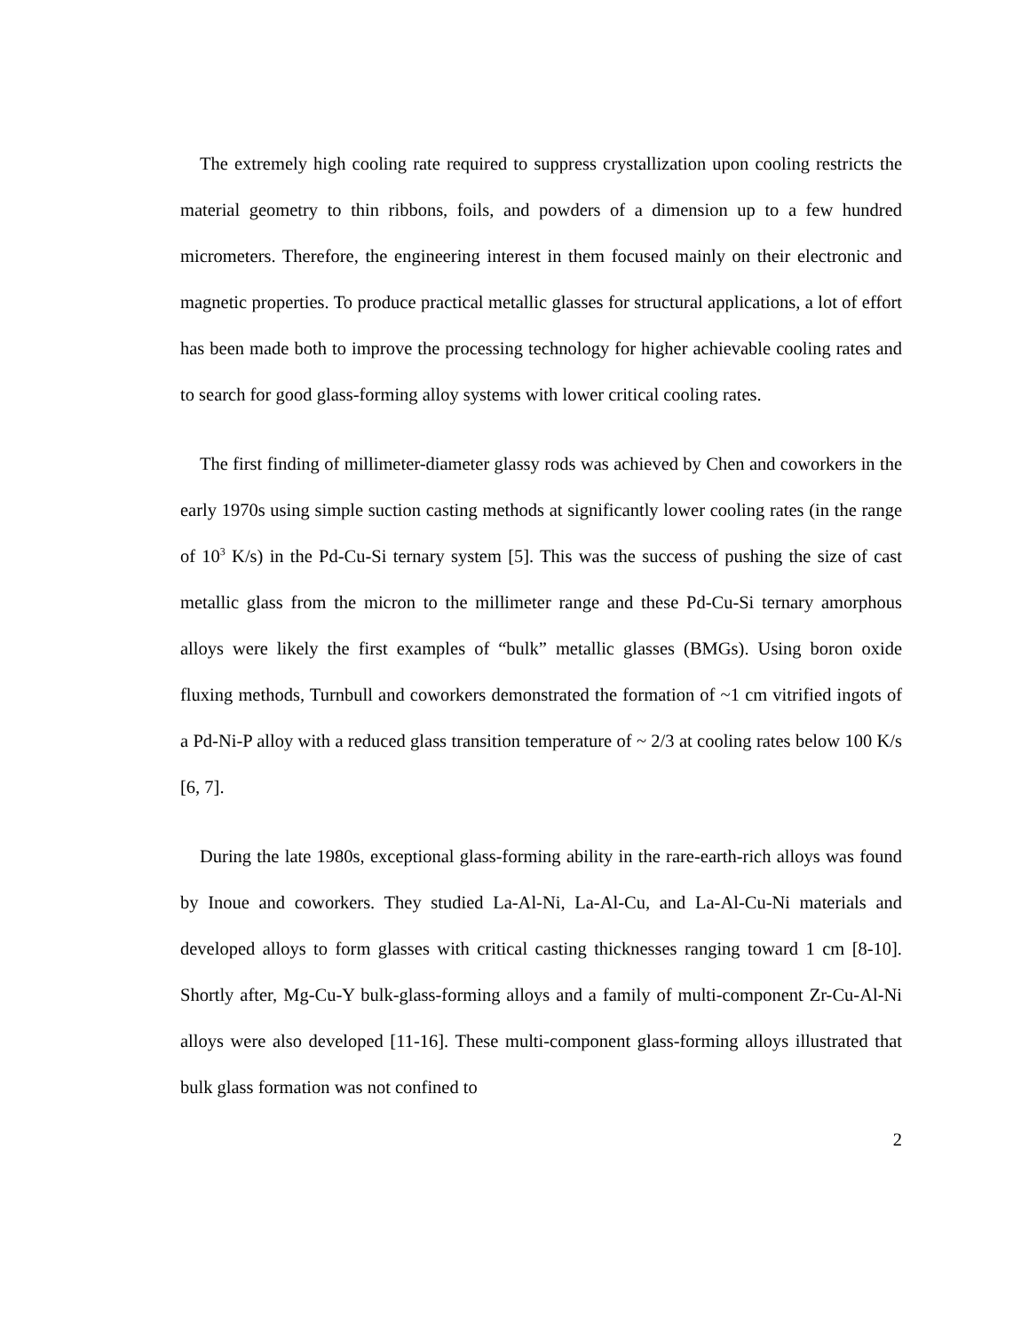The extremely high cooling rate required to suppress crystallization upon cooling restricts the material geometry to thin ribbons, foils, and powders of a dimension up to a few hundred micrometers. Therefore, the engineering interest in them focused mainly on their electronic and magnetic properties. To produce practical metallic glasses for structural applications, a lot of effort has been made both to improve the processing technology for higher achievable cooling rates and to search for good glass-forming alloy systems with lower critical cooling rates.
The first finding of millimeter-diameter glassy rods was achieved by Chen and coworkers in the early 1970s using simple suction casting methods at significantly lower cooling rates (in the range of 10<sup>3</sup> K/s) in the Pd-Cu-Si ternary system [5]. This was the success of pushing the size of cast metallic glass from the micron to the millimeter range and these Pd-Cu-Si ternary amorphous alloys were likely the first examples of “bulk” metallic glasses (BMGs). Using boron oxide fluxing methods, Turnbull and coworkers demonstrated the formation of ~1 cm vitrified ingots of a Pd-Ni-P alloy with a reduced glass transition temperature of ~ 2/3 at cooling rates below 100 K/s [6, 7].
During the late 1980s, exceptional glass-forming ability in the rare-earth-rich alloys was found by Inoue and coworkers. They studied La-Al-Ni, La-Al-Cu, and La-Al-Cu-Ni materials and developed alloys to form glasses with critical casting thicknesses ranging toward 1 cm [8-10]. Shortly after, Mg-Cu-Y bulk-glass-forming alloys and a family of multi-component Zr-Cu-Al-Ni alloys were also developed [11-16]. These multi-component glass-forming alloys illustrated that bulk glass formation was not confined to
2